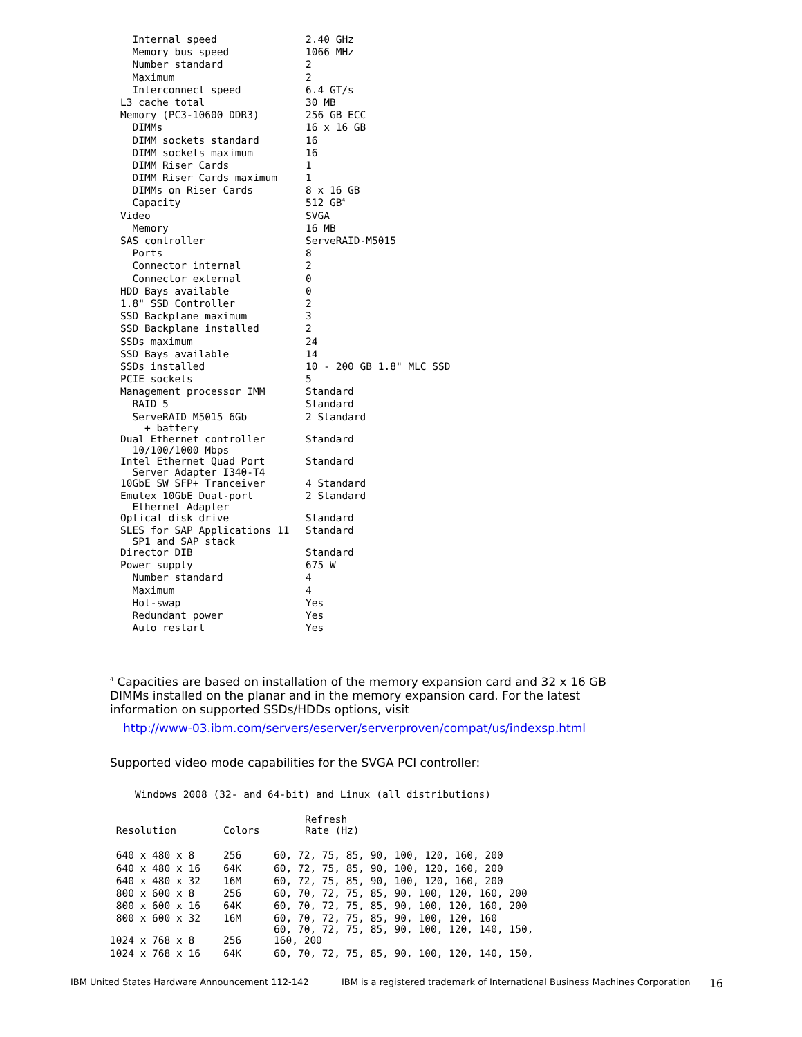| Internal speed | 2.40 GHz |
| Memory bus speed | 1066 MHz |
| Number standard | 2 |
| Maximum | 2 |
| Interconnect speed | 6.4 GT/s |
| L3 cache total | 30 MB |
| Memory (PC3-10600 DDR3) | 256 GB ECC |
| DIMMs | 16 x 16 GB |
| DIMM sockets standard | 16 |
| DIMM sockets maximum | 16 |
| DIMM Riser Cards | 1 |
| DIMM Riser Cards maximum | 1 |
| DIMMs on Riser Cards | 8 x 16 GB |
| Capacity | 512 GB<sup>4</sup> |
| Video | SVGA |
| Memory | 16 MB |
| SAS controller | ServeRAID-M5015 |
| Ports | 8 |
| Connector internal | 2 |
| Connector external | 0 |
| HDD Bays available | 0 |
| 1.8" SSD Controller | 2 |
| SSD Backplane maximum | 3 |
| SSD Backplane installed | 2 |
| SSDs maximum | 24 |
| SSD Bays available | 14 |
| SSDs installed | 10 - 200 GB 1.8" MLC SSD |
| PCIE sockets | 5 |
| Management processor IMM | Standard |
| RAID 5 | Standard |
| ServeRAID M5015 6Gb + battery | 2 Standard |
| Dual Ethernet controller 10/100/1000 Mbps | Standard |
| Intel Ethernet Quad Port Server Adapter I340-T4 | Standard |
| 10GbE SW SFP+ Tranceiver | 4 Standard |
| Emulex 10GbE Dual-port Ethernet Adapter | 2 Standard |
| Optical disk drive | Standard |
| SLES for SAP Applications 11 SP1 and SAP stack | Standard |
| Director DIB | Standard |
| Power supply | 675 W |
| Number standard | 4 |
| Maximum | 4 |
| Hot-swap | Yes |
| Redundant power | Yes |
| Auto restart | Yes |
<sup>4</sup> Capacities are based on installation of the memory expansion card and 32 x 16 GB DIMMs installed on the planar and in the memory expansion card. For the latest information on supported SSDs/HDDs options, visit
http://www-03.ibm.com/servers/eserver/serverproven/compat/us/indexsp.html
Supported video mode capabilities for the SVGA PCI controller:
Windows 2008 (32- and 64-bit) and Linux (all distributions)
| Resolution | Colors | Refresh Rate (Hz) |
| --- | --- | --- |
| 640 x 480 x 8 | 256 | 60, 72, 75, 85, 90, 100, 120, 160, 200 |
| 640 x 480 x 16 | 64K | 60, 72, 75, 85, 90, 100, 120, 160, 200 |
| 640 x 480 x 32 | 16M | 60, 72, 75, 85, 90, 100, 120, 160, 200 |
| 800 x 600 x 8 | 256 | 60, 70, 72, 75, 85, 90, 100, 120, 160, 200 |
| 800 x 600 x 16 | 64K | 60, 70, 72, 75, 85, 90, 100, 120, 160, 200 |
| 800 x 600 x 32 | 16M | 60, 70, 72, 75, 85, 90, 100, 120, 160 |
| 1024 x 768 x 8 | 256 | 60, 70, 72, 75, 85, 90, 100, 120, 140, 150, 160, 200 |
| 1024 x 768 x 16 | 64K | 60, 70, 72, 75, 85, 90, 100, 120, 140, 150, |
IBM United States Hardware Announcement 112-142 IBM is a registered trademark of International Business Machines Corporation 16